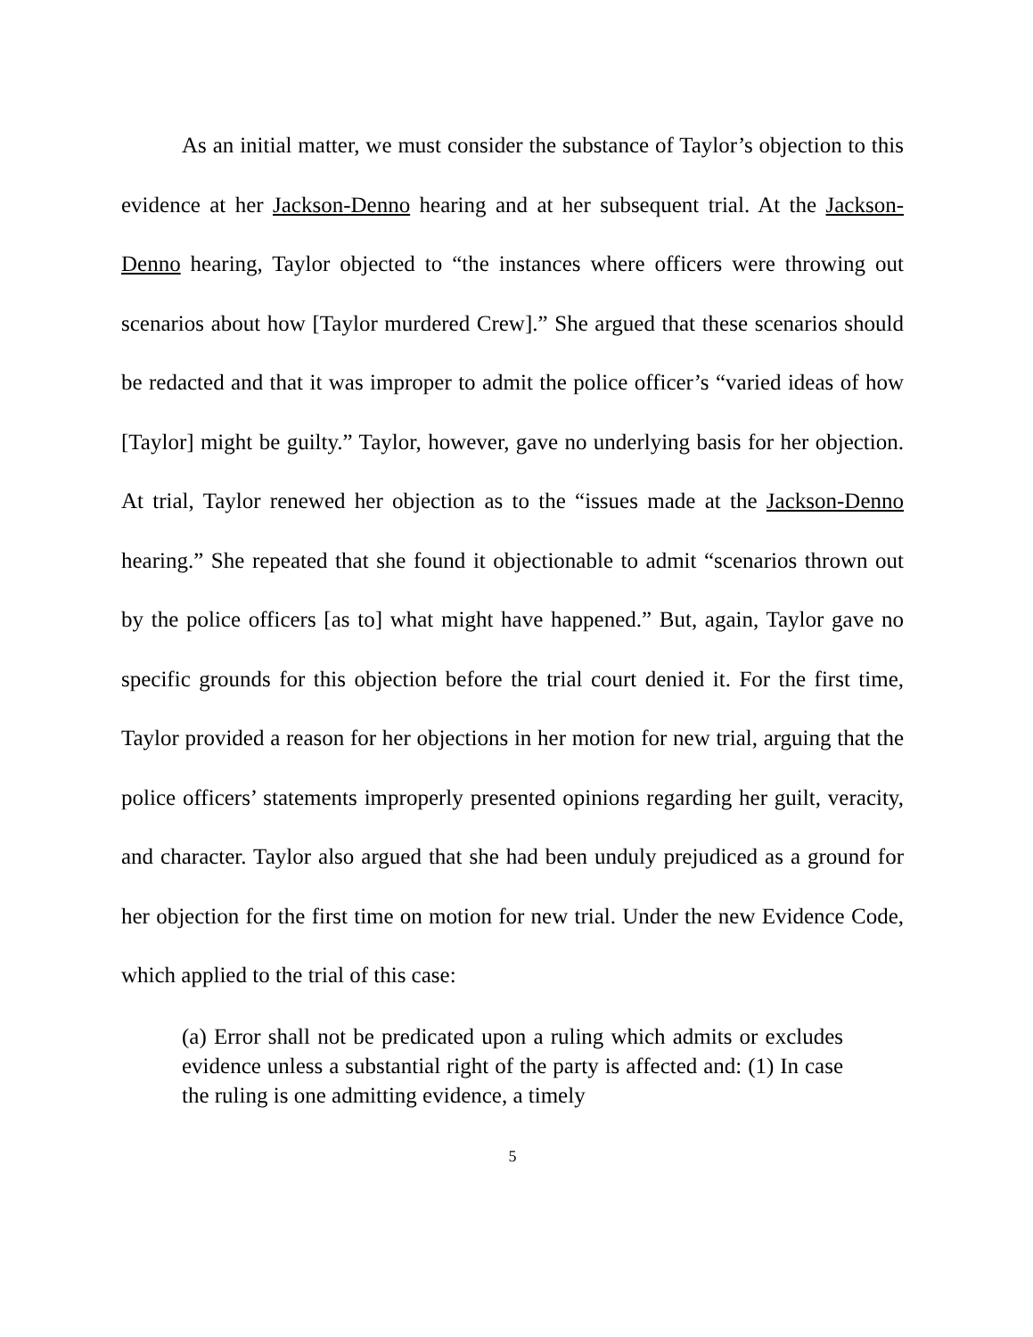As an initial matter, we must consider the substance of Taylor’s objection to this evidence at her Jackson-Denno hearing and at her subsequent trial. At the Jackson-Denno hearing, Taylor objected to “the instances where officers were throwing out scenarios about how [Taylor murdered Crew].” She argued that these scenarios should be redacted and that it was improper to admit the police officer’s “varied ideas of how [Taylor] might be guilty.” Taylor, however, gave no underlying basis for her objection. At trial, Taylor renewed her objection as to the “issues made at the Jackson-Denno hearing.” She repeated that she found it objectionable to admit “scenarios thrown out by the police officers [as to] what might have happened.” But, again, Taylor gave no specific grounds for this objection before the trial court denied it. For the first time, Taylor provided a reason for her objections in her motion for new trial, arguing that the police officers’ statements improperly presented opinions regarding her guilt, veracity, and character. Taylor also argued that she had been unduly prejudiced as a ground for her objection for the first time on motion for new trial. Under the new Evidence Code, which applied to the trial of this case:
(a) Error shall not be predicated upon a ruling which admits or excludes evidence unless a substantial right of the party is affected and: (1) In case the ruling is one admitting evidence, a timely
5